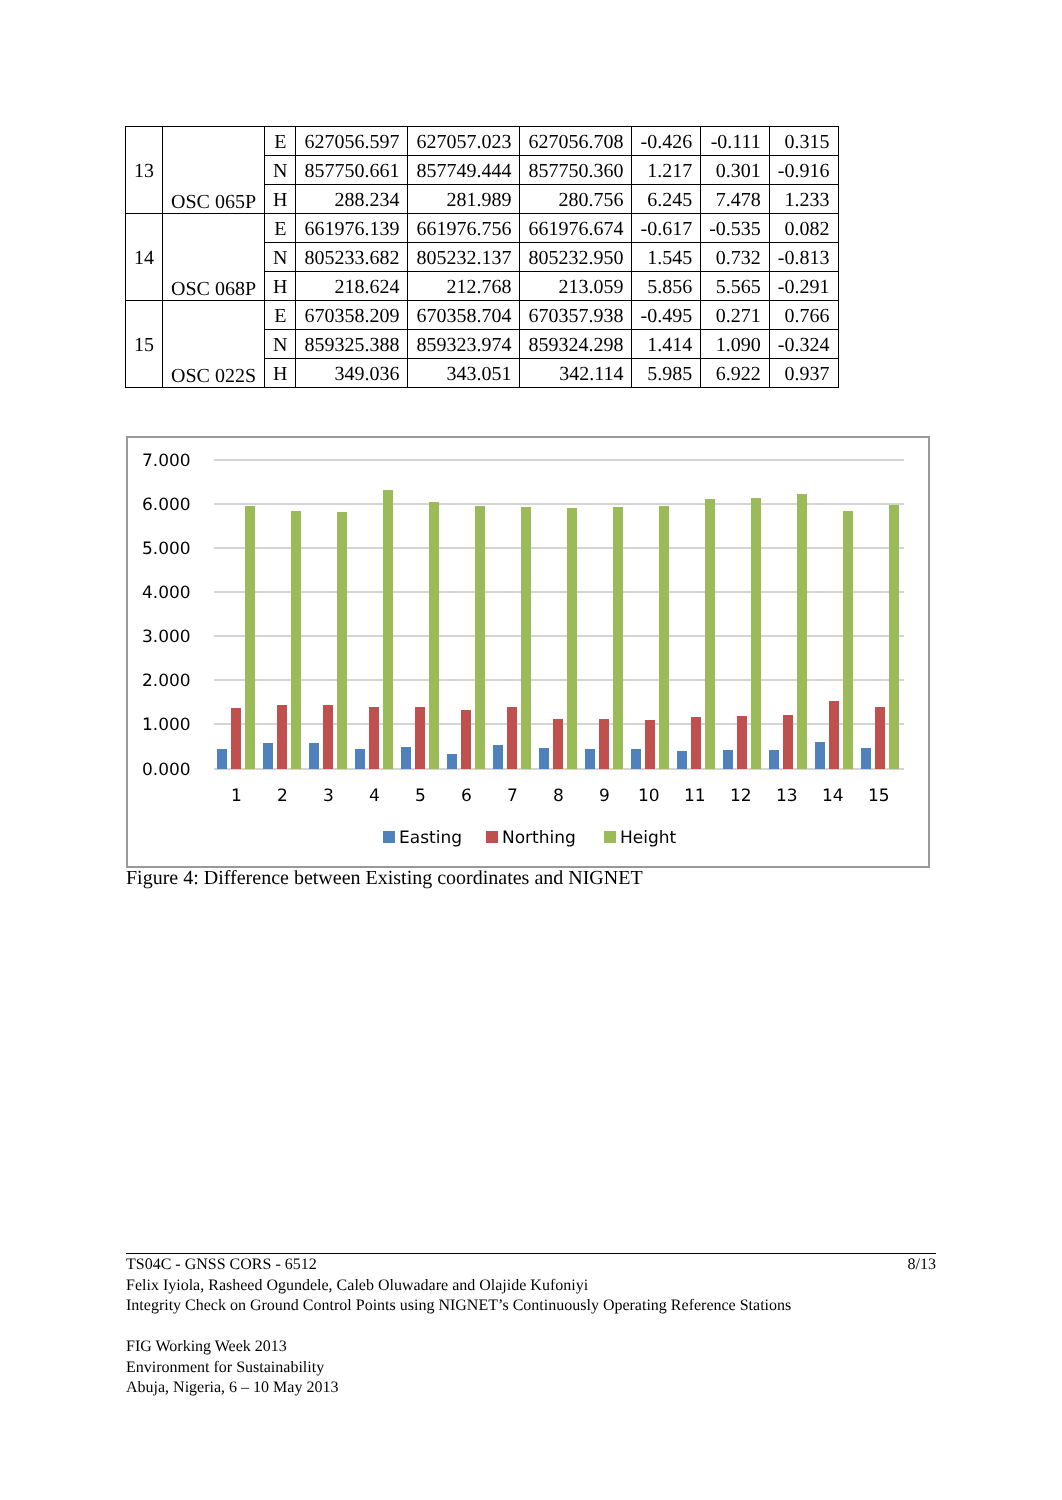| 13 | OSC 065P | E | 627056.597 | 627057.023 | 627056.708 | -0.426 | -0.111 | 0.315 |
| | | N | 857750.661 | 857749.444 | 857750.360 | 1.217 | 0.301 | -0.916 |
| | | H | 288.234 | 281.989 | 280.756 | 6.245 | 7.478 | 1.233 |
| 14 | OSC 068P | E | 661976.139 | 661976.756 | 661976.674 | -0.617 | -0.535 | 0.082 |
| | | N | 805233.682 | 805232.137 | 805232.950 | 1.545 | 0.732 | -0.813 |
| | | H | 218.624 | 212.768 | 213.059 | 5.856 | 5.565 | -0.291 |
| 15 | OSC 022S | E | 670358.209 | 670358.704 | 670357.938 | -0.495 | 0.271 | 0.766 |
| | | N | 859325.388 | 859323.974 | 859324.298 | 1.414 | 1.090 | -0.324 |
| | | H | 349.036 | 343.051 | 342.114 | 5.985 | 6.922 | 0.937 |
7.000
6.000
5.000
4.000
3.000
2.000
1.000
0.000
1
2
3
4
5
6
7
8
9
10
11
12
13
14
15
Easting
Northing
Height
Figure 4: Difference between Existing coordinates and NIGNET
8/13 TS04C - GNSS CORS - 6512
Felix Iyiola, Rasheed Ogundele, Caleb Oluwadare and Olajide Kufoniyi
Integrity Check on Ground Control Points using NIGNET’s Continuously Operating Reference Stations
FIG Working Week 2013
Environment for Sustainability
Abuja, Nigeria, 6 – 10 May 2013